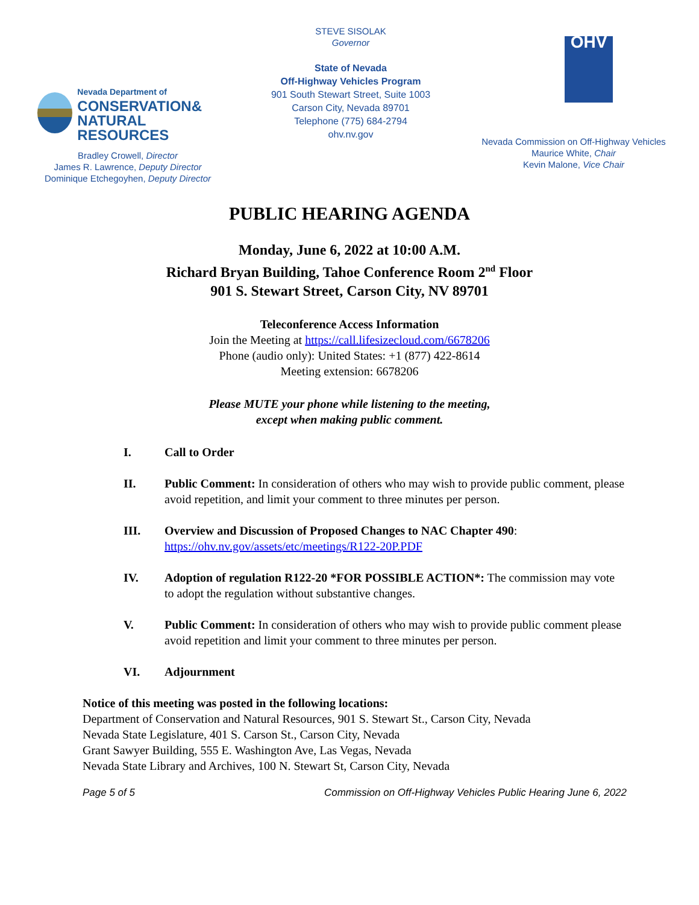Nevada Department of
CONSERVATION&
NATURAL RESOURCES
Bradley Crowell, Director
James R. Lawrence, Deputy Director
Dominique Etchegoyhen, Deputy Director
STEVE SISOLAK
Governor
State of Nevada
Off-Highway Vehicles Program
901 South Stewart Street, Suite 1003
Carson City, Nevada 89701
Telephone (775) 684-2794
ohv.nv.gov
OHV
Nevada Commission on Off-Highway Vehicles
Maurice White, Chair
Kevin Malone, Vice Chair
PUBLIC HEARING AGENDA
Monday, June 6, 2022 at 10:00 A.M.
Richard Bryan Building, Tahoe Conference Room 2<sup>nd</sup> Floor
901 S. Stewart Street, Carson City, NV 89701
Teleconference Access Information
Join the Meeting at https://call.lifesizecloud.com/6678206
Phone (audio only): United States: +1 (877) 422-8614
Meeting extension: 6678206
Please MUTE your phone while listening to the meeting,
except when making public comment.
I. Call to Order
II. Public Comment: In consideration of others who may wish to provide public comment, please avoid repetition, and limit your comment to three minutes per person.
III. Overview and Discussion of Proposed Changes to NAC Chapter 490: https://ohv.nv.gov/assets/etc/meetings/R122-20P.PDF
IV. Adoption of regulation R122-20 *FOR POSSIBLE ACTION*: The commission may vote to adopt the regulation without substantive changes.
V. Public Comment: In consideration of others who may wish to provide public comment please avoid repetition and limit your comment to three minutes per person.
VI. Adjournment
Notice of this meeting was posted in the following locations:
Department of Conservation and Natural Resources, 901 S. Stewart St., Carson City, Nevada
Nevada State Legislature, 401 S. Carson St., Carson City, Nevada
Grant Sawyer Building, 555 E. Washington Ave, Las Vegas, Nevada
Nevada State Library and Archives, 100 N. Stewart St, Carson City, Nevada
Page 5 of 5 Commission on Off-Highway Vehicles Public Hearing June 6, 2022